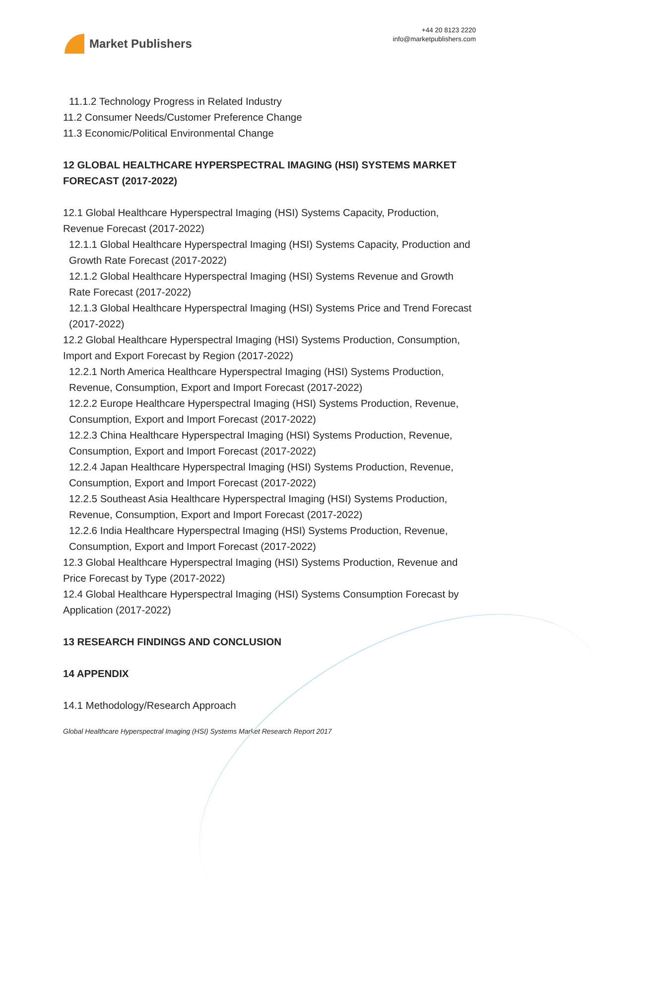Market Publishers
+44 20 8123 2220
info@marketpublishers.com
11.1.2 Technology Progress in Related Industry
11.2 Consumer Needs/Customer Preference Change
11.3 Economic/Political Environmental Change
12 GLOBAL HEALTHCARE HYPERSPECTRAL IMAGING (HSI) SYSTEMS MARKET FORECAST (2017-2022)
12.1 Global Healthcare Hyperspectral Imaging (HSI) Systems Capacity, Production, Revenue Forecast (2017-2022)
12.1.1 Global Healthcare Hyperspectral Imaging (HSI) Systems Capacity, Production and Growth Rate Forecast (2017-2022)
12.1.2 Global Healthcare Hyperspectral Imaging (HSI) Systems Revenue and Growth Rate Forecast (2017-2022)
12.1.3 Global Healthcare Hyperspectral Imaging (HSI) Systems Price and Trend Forecast (2017-2022)
12.2 Global Healthcare Hyperspectral Imaging (HSI) Systems Production, Consumption, Import and Export Forecast by Region (2017-2022)
12.2.1 North America Healthcare Hyperspectral Imaging (HSI) Systems Production, Revenue, Consumption, Export and Import Forecast (2017-2022)
12.2.2 Europe Healthcare Hyperspectral Imaging (HSI) Systems Production, Revenue, Consumption, Export and Import Forecast (2017-2022)
12.2.3 China Healthcare Hyperspectral Imaging (HSI) Systems Production, Revenue, Consumption, Export and Import Forecast (2017-2022)
12.2.4 Japan Healthcare Hyperspectral Imaging (HSI) Systems Production, Revenue, Consumption, Export and Import Forecast (2017-2022)
12.2.5 Southeast Asia Healthcare Hyperspectral Imaging (HSI) Systems Production, Revenue, Consumption, Export and Import Forecast (2017-2022)
12.2.6 India Healthcare Hyperspectral Imaging (HSI) Systems Production, Revenue, Consumption, Export and Import Forecast (2017-2022)
12.3 Global Healthcare Hyperspectral Imaging (HSI) Systems Production, Revenue and Price Forecast by Type (2017-2022)
12.4 Global Healthcare Hyperspectral Imaging (HSI) Systems Consumption Forecast by Application (2017-2022)
13 RESEARCH FINDINGS AND CONCLUSION
14 APPENDIX
14.1 Methodology/Research Approach
Global Healthcare Hyperspectral Imaging (HSI) Systems Market Research Report 2017